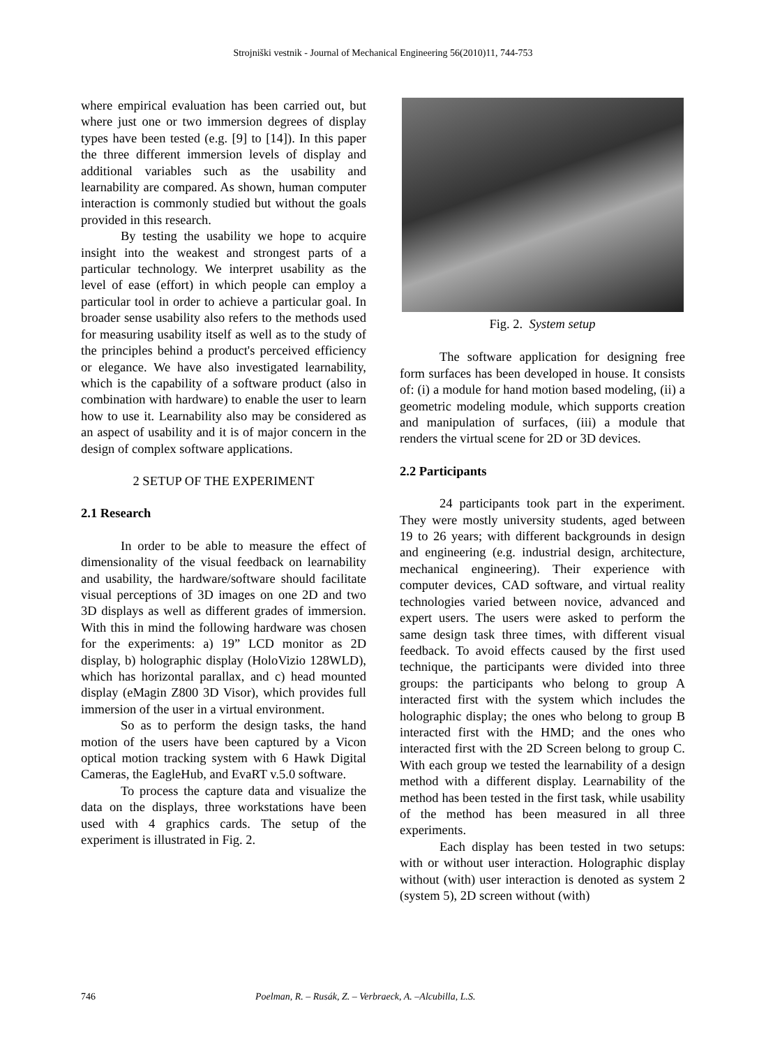Strojniški vestnik - Journal of Mechanical Engineering 56(2010)11, 744-753
where empirical evaluation has been carried out, but where just one or two immersion degrees of display types have been tested (e.g. [9] to [14]). In this paper the three different immersion levels of display and additional variables such as the usability and learnability are compared. As shown, human computer interaction is commonly studied but without the goals provided in this research.
By testing the usability we hope to acquire insight into the weakest and strongest parts of a particular technology. We interpret usability as the level of ease (effort) in which people can employ a particular tool in order to achieve a particular goal. In broader sense usability also refers to the methods used for measuring usability itself as well as to the study of the principles behind a product's perceived efficiency or elegance. We have also investigated learnability, which is the capability of a software product (also in combination with hardware) to enable the user to learn how to use it. Learnability also may be considered as an aspect of usability and it is of major concern in the design of complex software applications.
2 SETUP OF THE EXPERIMENT
2.1 Research
In order to be able to measure the effect of dimensionality of the visual feedback on learnability and usability, the hardware/software should facilitate visual perceptions of 3D images on one 2D and two 3D displays as well as different grades of immersion. With this in mind the following hardware was chosen for the experiments: a) 19” LCD monitor as 2D display, b) holographic display (HoloVizio 128WLD), which has horizontal parallax, and c) head mounted display (eMagin Z800 3D Visor), which provides full immersion of the user in a virtual environment.
So as to perform the design tasks, the hand motion of the users have been captured by a Vicon optical motion tracking system with 6 Hawk Digital Cameras, the EagleHub, and EvaRT v.5.0 software.
To process the capture data and visualize the data on the displays, three workstations have been used with 4 graphics cards. The setup of the experiment is illustrated in Fig. 2.
Fig. 2. System setup
The software application for designing free form surfaces has been developed in house. It consists of: (i) a module for hand motion based modeling, (ii) a geometric modeling module, which supports creation and manipulation of surfaces, (iii) a module that renders the virtual scene for 2D or 3D devices.
2.2 Participants
24 participants took part in the experiment. They were mostly university students, aged between 19 to 26 years; with different backgrounds in design and engineering (e.g. industrial design, architecture, mechanical engineering). Their experience with computer devices, CAD software, and virtual reality technologies varied between novice, advanced and expert users. The users were asked to perform the same design task three times, with different visual feedback. To avoid effects caused by the first used technique, the participants were divided into three groups: the participants who belong to group A interacted first with the system which includes the holographic display; the ones who belong to group B interacted first with the HMD; and the ones who interacted first with the 2D Screen belong to group C. With each group we tested the learnability of a design method with a different display. Learnability of the method has been tested in the first task, while usability of the method has been measured in all three experiments.
Each display has been tested in two setups: with or without user interaction. Holographic display without (with) user interaction is denoted as system 2 (system 5), 2D screen without (with)
746 Poelman, R. – Rusák, Z. – Verbraeck, A. –Alcubilla, L.S.